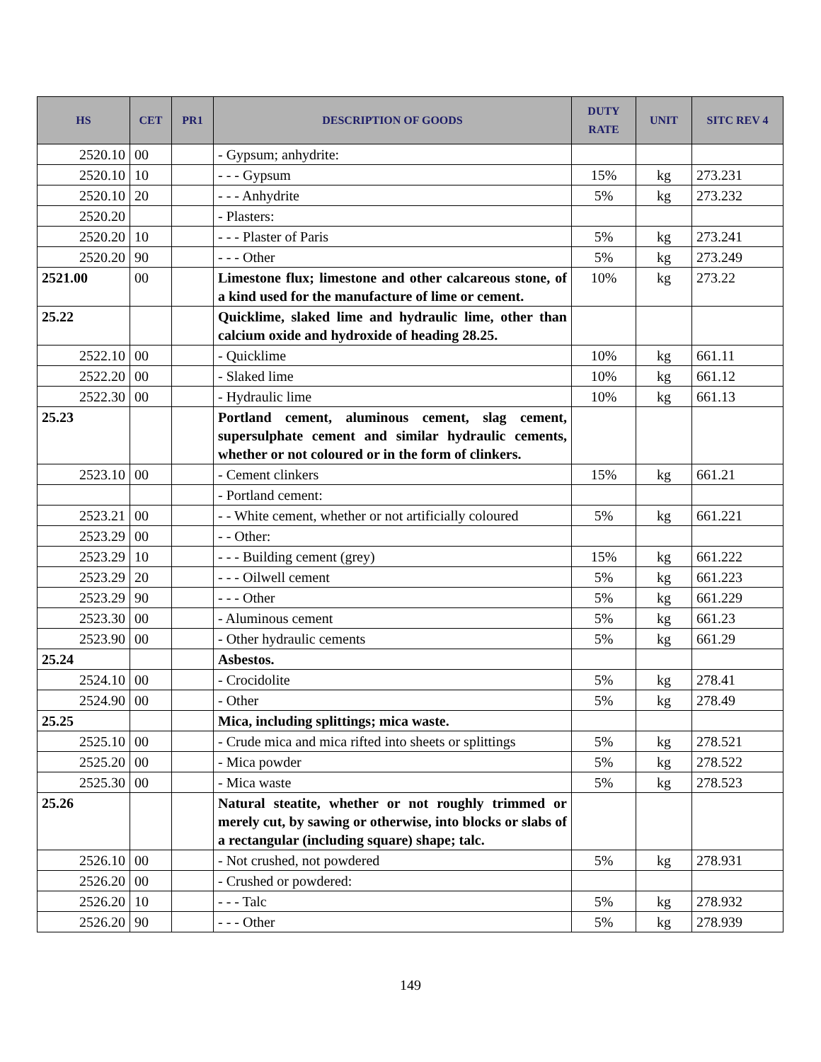| HS | CET | PR1 | DESCRIPTION OF GOODS | DUTY RATE | UNIT | SITC REV 4 |
| --- | --- | --- | --- | --- | --- | --- |
| 2520.10 | 00 | | - Gypsum; anhydrite: | | | |
| 2520.10 | 10 | | - - - Gypsum | 15% | kg | 273.231 |
| 2520.10 | 20 | | - - - Anhydrite | 5% | kg | 273.232 |
| 2520.20 | | | - Plasters: | | | |
| 2520.20 | 10 | | - - - Plaster of Paris | 5% | kg | 273.241 |
| 2520.20 | 90 | | - - - Other | 5% | kg | 273.249 |
| 2521.00 | 00 | | Limestone flux; limestone and other calcareous stone, of a kind used for the manufacture of lime or cement. | 10% | kg | 273.22 |
| 25.22 | | | Quicklime, slaked lime and hydraulic lime, other than calcium oxide and hydroxide of heading 28.25. | | | |
| 2522.10 | 00 | | - Quicklime | 10% | kg | 661.11 |
| 2522.20 | 00 | | - Slaked lime | 10% | kg | 661.12 |
| 2522.30 | 00 | | - Hydraulic lime | 10% | kg | 661.13 |
| 25.23 | | | Portland cement, aluminous cement, slag cement, supersulphate cement and similar hydraulic cements, whether or not coloured or in the form of clinkers. | | | |
| 2523.10 | 00 | | - Cement clinkers | 15% | kg | 661.21 |
| | | | - Portland cement: | | | |
| 2523.21 | 00 | | - - White cement, whether or not artificially coloured | 5% | kg | 661.221 |
| 2523.29 | 00 | | - - Other: | | | |
| 2523.29 | 10 | | - - - Building cement (grey) | 15% | kg | 661.222 |
| 2523.29 | 20 | | - - - Oilwell cement | 5% | kg | 661.223 |
| 2523.29 | 90 | | - - - Other | 5% | kg | 661.229 |
| 2523.30 | 00 | | - Aluminous cement | 5% | kg | 661.23 |
| 2523.90 | 00 | | - Other hydraulic cements | 5% | kg | 661.29 |
| 25.24 | | | Asbestos. | | | |
| 2524.10 | 00 | | - Crocidolite | 5% | kg | 278.41 |
| 2524.90 | 00 | | - Other | 5% | kg | 278.49 |
| 25.25 | | | Mica, including splittings; mica waste. | | | |
| 2525.10 | 00 | | - Crude mica and mica rifted into sheets or splittings | 5% | kg | 278.521 |
| 2525.20 | 00 | | - Mica powder | 5% | kg | 278.522 |
| 2525.30 | 00 | | - Mica waste | 5% | kg | 278.523 |
| 25.26 | | | Natural steatite, whether or not roughly trimmed or merely cut, by sawing or otherwise, into blocks or slabs of a rectangular (including square) shape; talc. | | | |
| 2526.10 | 00 | | - Not crushed, not powdered | 5% | kg | 278.931 |
| 2526.20 | 00 | | - Crushed or powdered: | | | |
| 2526.20 | 10 | | - - - Talc | 5% | kg | 278.932 |
| 2526.20 | 90 | | - - - Other | 5% | kg | 278.939 |
149